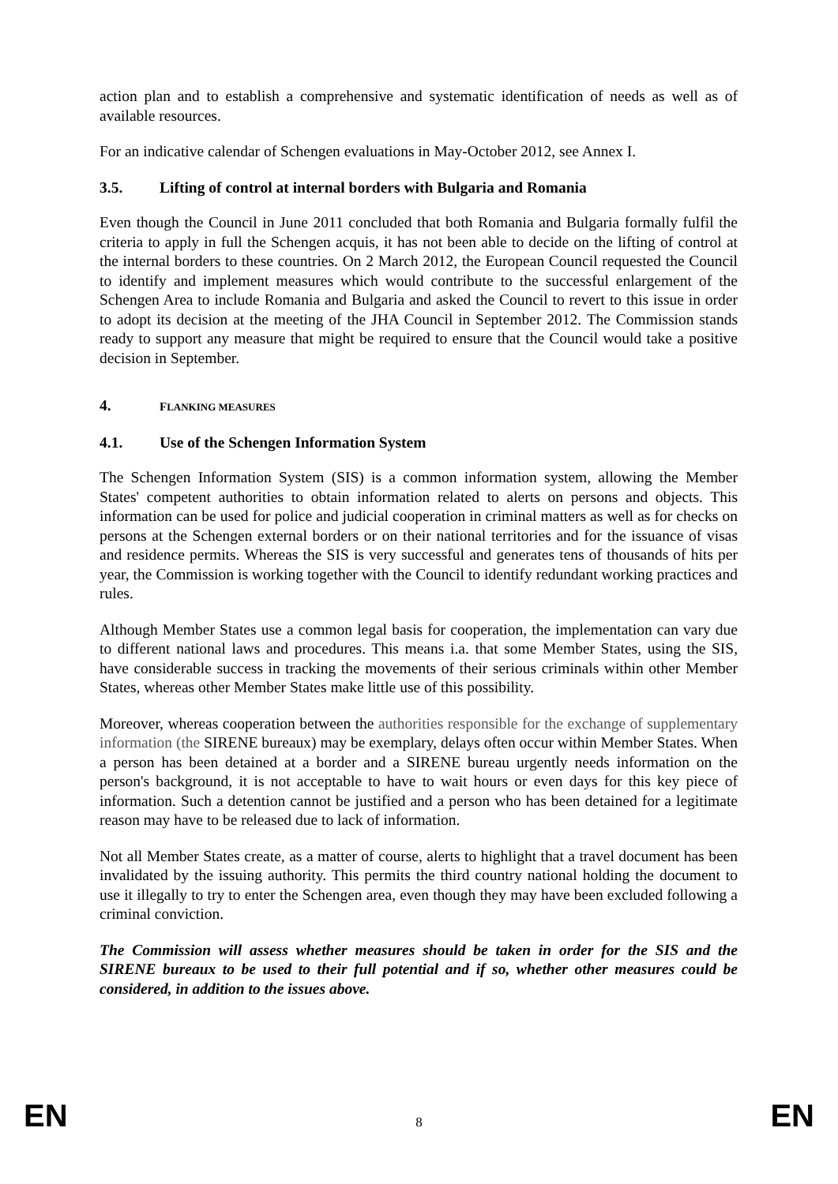action plan and to establish a comprehensive and systematic identification of needs as well as of available resources.
For an indicative calendar of Schengen evaluations in May-October 2012, see Annex I.
3.5. Lifting of control at internal borders with Bulgaria and Romania
Even though the Council in June 2011 concluded that both Romania and Bulgaria formally fulfil the criteria to apply in full the Schengen acquis, it has not been able to decide on the lifting of control at the internal borders to these countries. On 2 March 2012, the European Council requested the Council to identify and implement measures which would contribute to the successful enlargement of the Schengen Area to include Romania and Bulgaria and asked the Council to revert to this issue in order to adopt its decision at the meeting of the JHA Council in September 2012. The Commission stands ready to support any measure that might be required to ensure that the Council would take a positive decision in September.
4. FLANKING MEASURES
4.1. Use of the Schengen Information System
The Schengen Information System (SIS) is a common information system, allowing the Member States' competent authorities to obtain information related to alerts on persons and objects. This information can be used for police and judicial cooperation in criminal matters as well as for checks on persons at the Schengen external borders or on their national territories and for the issuance of visas and residence permits. Whereas the SIS is very successful and generates tens of thousands of hits per year, the Commission is working together with the Council to identify redundant working practices and rules.
Although Member States use a common legal basis for cooperation, the implementation can vary due to different national laws and procedures. This means i.a. that some Member States, using the SIS, have considerable success in tracking the movements of their serious criminals within other Member States, whereas other Member States make little use of this possibility.
Moreover, whereas cooperation between the authorities responsible for the exchange of supplementary information (the SIRENE bureaux) may be exemplary, delays often occur within Member States. When a person has been detained at a border and a SIRENE bureau urgently needs information on the person's background, it is not acceptable to have to wait hours or even days for this key piece of information. Such a detention cannot be justified and a person who has been detained for a legitimate reason may have to be released due to lack of information.
Not all Member States create, as a matter of course, alerts to highlight that a travel document has been invalidated by the issuing authority. This permits the third country national holding the document to use it illegally to try to enter the Schengen area, even though they may have been excluded following a criminal conviction.
The Commission will assess whether measures should be taken in order for the SIS and the SIRENE bureaux to be used to their full potential and if so, whether other measures could be considered, in addition to the issues above.
EN 8 EN